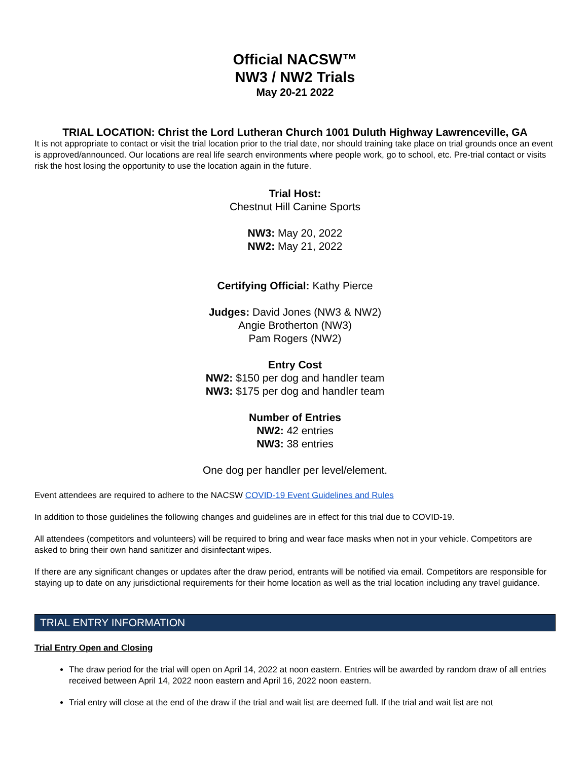Official NACSW™
NW3 / NW2 Trials
May 20-21 2022
TRIAL LOCATION: Christ the Lord Lutheran Church 1001 Duluth Highway Lawrenceville, GA
It is not appropriate to contact or visit the trial location prior to the trial date, nor should training take place on trial grounds once an event is approved/announced. Our locations are real life search environments where people work, go to school, etc. Pre-trial contact or visits risk the host losing the opportunity to use the location again in the future.
Trial Host:
Chestnut Hill Canine Sports
NW3: May 20, 2022
NW2: May 21, 2022
Certifying Official: Kathy Pierce
Judges: David Jones (NW3 & NW2)
Angie Brotherton (NW3)
Pam Rogers (NW2)
Entry Cost
NW2: $150 per dog and handler team
NW3: $175 per dog and handler team
Number of Entries
NW2: 42 entries
NW3: 38 entries
One dog per handler per level/element.
Event attendees are required to adhere to the NACSW COVID-19 Event Guidelines and Rules
In addition to those guidelines the following changes and guidelines are in effect for this trial due to COVID-19.
All attendees (competitors and volunteers) will be required to bring and wear face masks when not in your vehicle. Competitors are asked to bring their own hand sanitizer and disinfectant wipes.
If there are any significant changes or updates after the draw period, entrants will be notified via email. Competitors are responsible for staying up to date on any jurisdictional requirements for their home location as well as the trial location including any travel guidance.
TRIAL ENTRY INFORMATION
Trial Entry Open and Closing
The draw period for the trial will open on April 14, 2022 at noon eastern. Entries will be awarded by random draw of all entries received between April 14, 2022 noon eastern and April 16, 2022 noon eastern.
Trial entry will close at the end of the draw if the trial and wait list are deemed full. If the trial and wait list are not